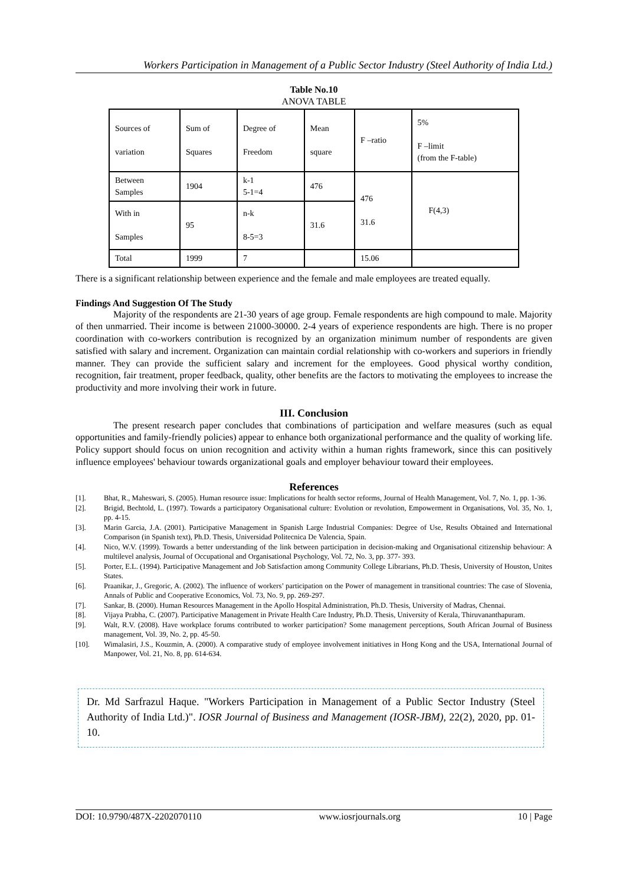Workers Participation in Management of a Public Sector Industry (Steel Authority of India Ltd.)
Table No.10
ANOVA TABLE
| Sources of variation | Sum of Squares | Degree of Freedom | Mean square | F –ratio | 5% F –limit (from the F-table) |
| Between Samples | 1904 | k-1 5-1=4 | 476 | 476 31.6 | F(4,3) |
| With in Samples | 95 | n-k 8-5=3 | 31.6 | | |
| Total | 1999 | 7 | | 15.06 | |
There is a significant relationship between experience and the female and male employees are treated equally.
Findings And Suggestion Of The Study
Majority of the respondents are 21-30 years of age group. Female respondents are high compound to male. Majority of then unmarried. Their income is between 21000-30000. 2-4 years of experience respondents are high. There is no proper coordination with co-workers contribution is recognized by an organization minimum number of respondents are given satisfied with salary and increment. Organization can maintain cordial relationship with co-workers and superiors in friendly manner. They can provide the sufficient salary and increment for the employees. Good physical worthy condition, recognition, fair treatment, proper feedback, quality, other benefits are the factors to motivating the employees to increase the productivity and more involving their work in future.
III. Conclusion
The present research paper concludes that combinations of participation and welfare measures (such as equal opportunities and family-friendly policies) appear to enhance both organizational performance and the quality of working life. Policy support should focus on union recognition and activity within a human rights framework, since this can positively influence employees' behaviour towards organizational goals and employer behaviour toward their employees.
References
[1]. Bhat, R., Maheswari, S. (2005). Human resource issue: Implications for health sector reforms, Journal of Health Management, Vol. 7, No. 1, pp. 1-36.
[2]. Brigid, Bechtold, L. (1997). Towards a participatory Organisational culture: Evolution or revolution, Empowerment in Organisations, Vol. 35, No. 1, pp. 4-15.
[3]. Marin Garcia, J.A. (2001). Participative Management in Spanish Large Industrial Companies: Degree of Use, Results Obtained and International Comparison (in Spanish text), Ph.D. Thesis, Universidad Politecnica De Valencia, Spain.
[4]. Nico, W.V. (1999). Towards a better understanding of the link between participation in decision-making and Organisational citizenship behaviour: A multilevel analysis, Journal of Occupational and Organisational Psychology, Vol. 72, No. 3, pp. 377- 393.
[5]. Porter, E.L. (1994). Participative Management and Job Satisfaction among Community College Librarians, Ph.D. Thesis, University of Houston, Unites States.
[6]. Praanikar, J., Gregoric, A. (2002). The influence of workers’ participation on the Power of management in transitional countries: The case of Slovenia, Annals of Public and Cooperative Economics, Vol. 73, No. 9, pp. 269-297.
[7]. Sankar, B. (2000). Human Resources Management in the Apollo Hospital Administration, Ph.D. Thesis, University of Madras, Chennai.
[8]. Vijaya Prabha, C. (2007). Participative Management in Private Health Care Industry, Ph.D. Thesis, University of Kerala, Thiruvananthapuram.
[9]. Walt, R.V. (2008). Have workplace forums contributed to worker participation? Some management perceptions, South African Journal of Business management, Vol. 39, No. 2, pp. 45-50.
[10]. Wimalasiri, J.S., Kouzmin, A. (2000). A comparative study of employee involvement initiatives in Hong Kong and the USA, International Journal of Manpower, Vol. 21, No. 8, pp. 614-634.
Dr. Md Sarfrazul Haque. "Workers Participation in Management of a Public Sector Industry (Steel Authority of India Ltd.)". IOSR Journal of Business and Management (IOSR-JBM), 22(2), 2020, pp. 01-10.
DOI: 10.9790/487X-2202070110 www.iosrjournals.org 10 | Page